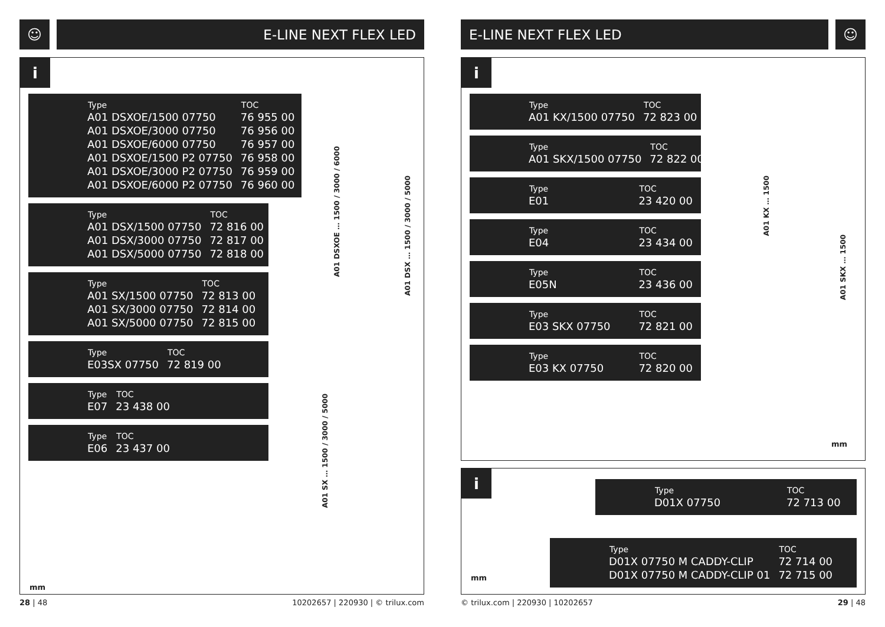☺
E-LINE NEXT FLEX LED
i
| Type | TOC |
| --- | --- |
| A01 DSXOE/1500 07750 | 76 955 00 |
| A01 DSXOE/3000 07750 | 76 956 00 |
| A01 DSXOE/6000 07750 | 76 957 00 |
| A01 DSXOE/1500 P2 07750 | 76 958 00 |
| A01 DSXOE/3000 P2 07750 | 76 959 00 |
| A01 DSXOE/6000 P2 07750 | 76 960 00 |
| Type | TOC |
| --- | --- |
| A01 DSX/1500 07750 | 72 816 00 |
| A01 DSX/3000 07750 | 72 817 00 |
| A01 DSX/5000 07750 | 72 818 00 |
| Type | TOC |
| --- | --- |
| A01 SX/1500 07750 | 72 813 00 |
| A01 SX/3000 07750 | 72 814 00 |
| A01 SX/5000 07750 | 72 815 00 |
| Type | TOC |
| --- | --- |
| E03SX 07750 | 72 819 00 |
| Type | TOC |
| --- | --- |
| E07 | 23 438 00 |
| Type | TOC |
| --- | --- |
| E06 | 23 437 00 |
A01 DSXOE … 1500 / 3000 / 6000
A01 DSX … 1500 / 3000 / 5000
A01 SX … 1500 / 3000 / 5000
mm
28 | 48 10202657 | 220930 | © trilux.com
E-LINE NEXT FLEX LED
☺
i
| Type | TOC |
| --- | --- |
| A01 KX/1500 07750 | 72 823 00 |
| Type | TOC |
| --- | --- |
| A01 SKX/1500 07750 | 72 822 00 |
| Type | TOC |
| --- | --- |
| E01 | 23 420 00 |
| Type | TOC |
| --- | --- |
| E04 | 23 434 00 |
| Type | TOC |
| --- | --- |
| E05N | 23 436 00 |
| Type | TOC |
| --- | --- |
| E03 SKX 07750 | 72 821 00 |
| Type | TOC |
| --- | --- |
| E03 KX 07750 | 72 820 00 |
A01 KX … 1500
A01 SKX … 1500
mm
i
| Type | TOC |
| --- | --- |
| D01X 07750 | 72 713 00 |
| Type | TOC |
| --- | --- |
| D01X 07750 M CADDY-CLIP | 72 714 00 |
| D01X 07750 M CADDY-CLIP 01 | 72 715 00 |
mm
© trilux.com | 220930 | 10202657 29 | 48